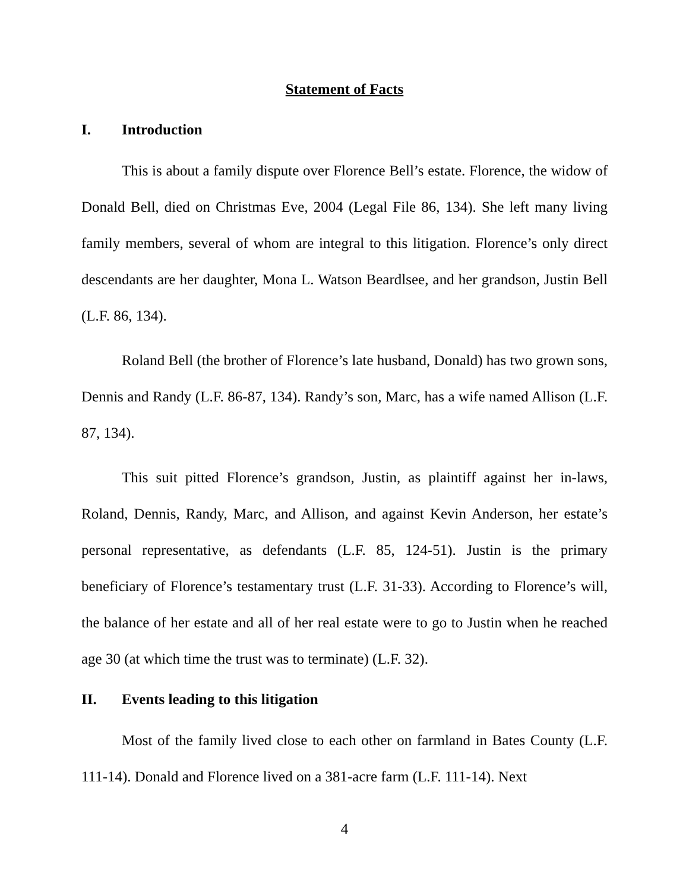Statement of Facts
I. Introduction
This is about a family dispute over Florence Bell’s estate. Florence, the widow of Donald Bell, died on Christmas Eve, 2004 (Legal File 86, 134). She left many living family members, several of whom are integral to this litigation. Florence’s only direct descendants are her daughter, Mona L. Watson Beardlsee, and her grandson, Justin Bell (L.F. 86, 134).
Roland Bell (the brother of Florence’s late husband, Donald) has two grown sons, Dennis and Randy (L.F. 86-87, 134). Randy’s son, Marc, has a wife named Allison (L.F. 87, 134).
This suit pitted Florence’s grandson, Justin, as plaintiff against her in-laws, Roland, Dennis, Randy, Marc, and Allison, and against Kevin Anderson, her estate’s personal representative, as defendants (L.F. 85, 124-51). Justin is the primary beneficiary of Florence’s testamentary trust (L.F. 31-33). According to Florence’s will, the balance of her estate and all of her real estate were to go to Justin when he reached age 30 (at which time the trust was to terminate) (L.F. 32).
II. Events leading to this litigation
Most of the family lived close to each other on farmland in Bates County (L.F. 111-14). Donald and Florence lived on a 381-acre farm (L.F. 111-14). Next
4